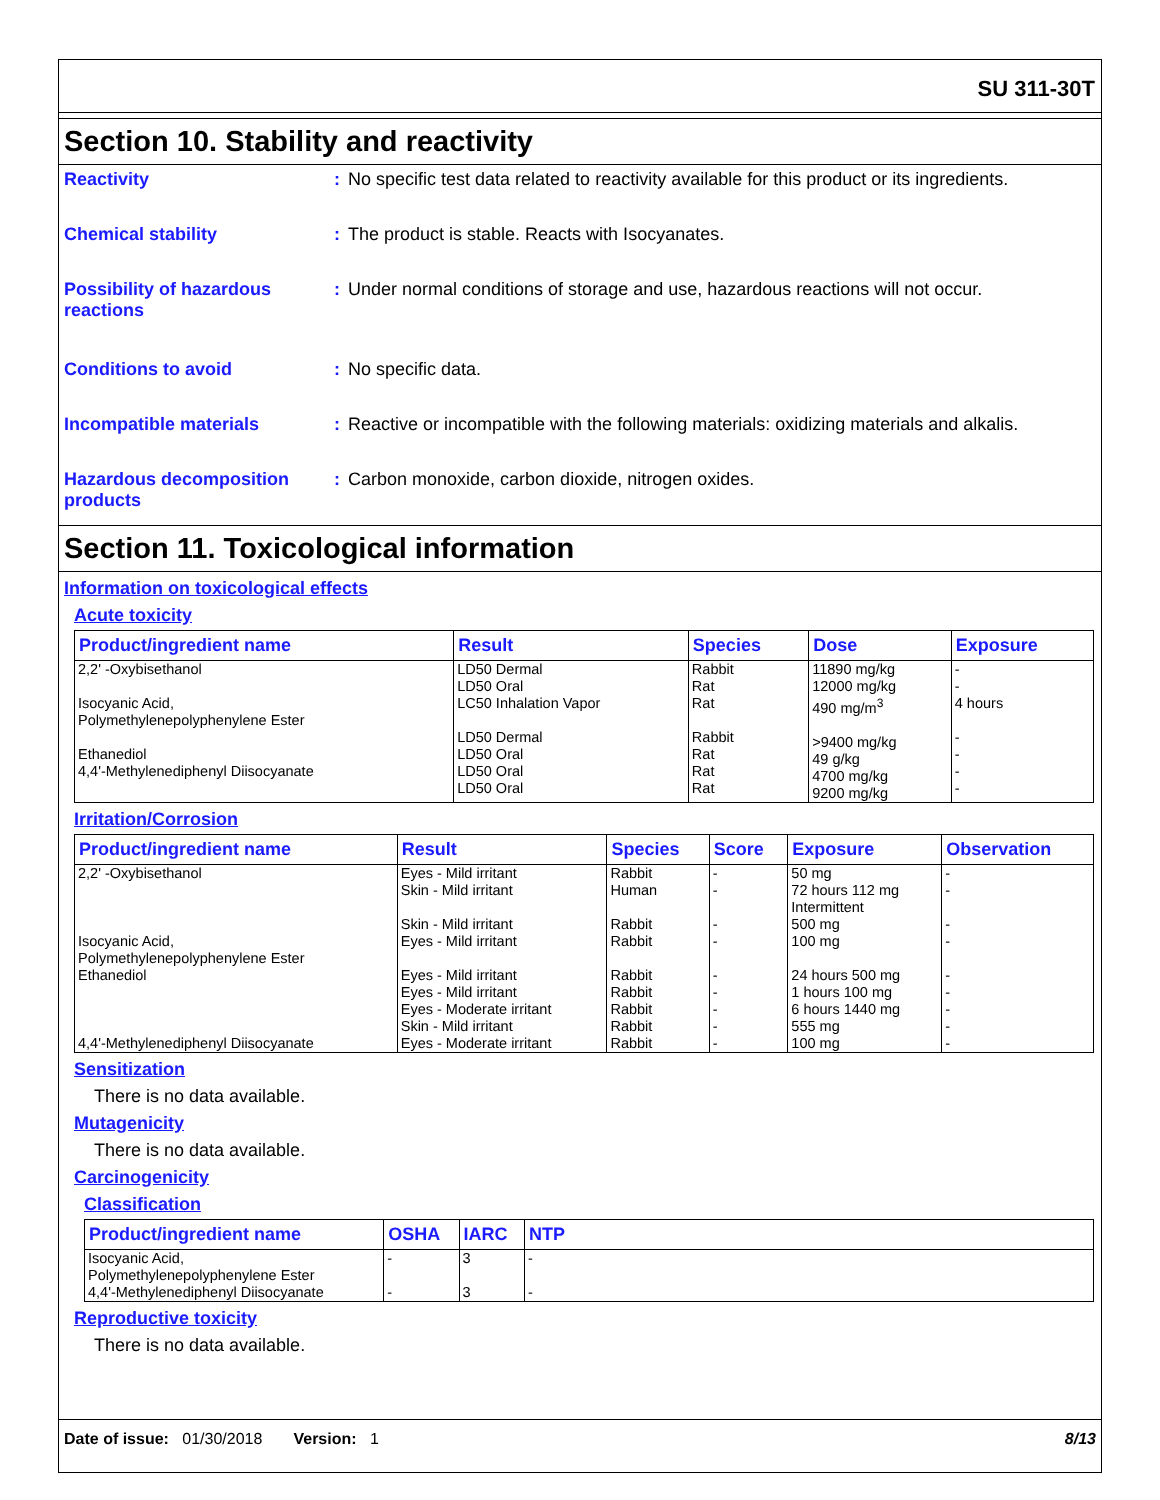SU 311-30T
Section 10. Stability and reactivity
Reactivity : No specific test data related to reactivity available for this product or its ingredients.
Chemical stability : The product is stable. Reacts with Isocyanates.
Possibility of hazardous reactions
: Under normal conditions of storage and use, hazardous reactions will not occur.
Conditions to avoid : No specific data.
Incompatible materials : Reactive or incompatible with the following materials: oxidizing materials and alkalis.
Hazardous decomposition products
: Carbon monoxide, carbon dioxide, nitrogen oxides.
Section 11. Toxicological information
Information on toxicological effects
Acute toxicity
| Product/ingredient name | Result | Species | Dose | Exposure |
| --- | --- | --- | --- | --- |
| 2,2' -Oxybisethanol Isocyanic Acid, Polymethylenepolyphenylene Ester Ethanediol 4,4'-Methylenediphenyl Diisocyanate | LD50 Dermal LD50 Oral LC50 Inhalation Vapor LD50 Dermal LD50 Oral LD50 Oral LD50 Oral | Rabbit Rat Rat Rabbit Rat Rat Rat | 11890 mg/kg 12000 mg/kg 490 mg/m<sup>3</sup> >9400 mg/kg 49 g/kg 4700 mg/kg 9200 mg/kg | - - 4 hours - - - - |
Irritation/Corrosion
| Product/ingredient name | Result | Species | Score | Exposure | Observation |
| --- | --- | --- | --- | --- | --- |
| 2,2' -Oxybisethanol Isocyanic Acid, Polymethylenepolyphenylene Ester Ethanediol 4,4'-Methylenediphenyl Diisocyanate | Eyes - Mild irritant Skin - Mild irritant Skin - Mild irritant Eyes - Mild irritant Eyes - Mild irritant Eyes - Mild irritant Eyes - Moderate irritant Skin - Mild irritant Eyes - Moderate irritant | Rabbit Human Rabbit Rabbit Rabbit Rabbit Rabbit Rabbit Rabbit | - - - - - - - - - | 50 mg 72 hours 112 mg Intermittent 500 mg 100 mg 24 hours 500 mg 1 hours 100 mg 6 hours 1440 mg 555 mg 100 mg | - - - - - - - - - |
Sensitization
There is no data available.
Mutagenicity
There is no data available.
Carcinogenicity
Classification
| Product/ingredient name | OSHA | IARC | NTP |
| --- | --- | --- | --- |
| Isocyanic Acid, Polymethylenepolyphenylene Ester | - | 3 | - |
| 4,4'-Methylenediphenyl Diisocyanate | - | 3 | - |
Reproductive toxicity
There is no data available.
Date of issue: 01/30/2018 Version: 1 8/13